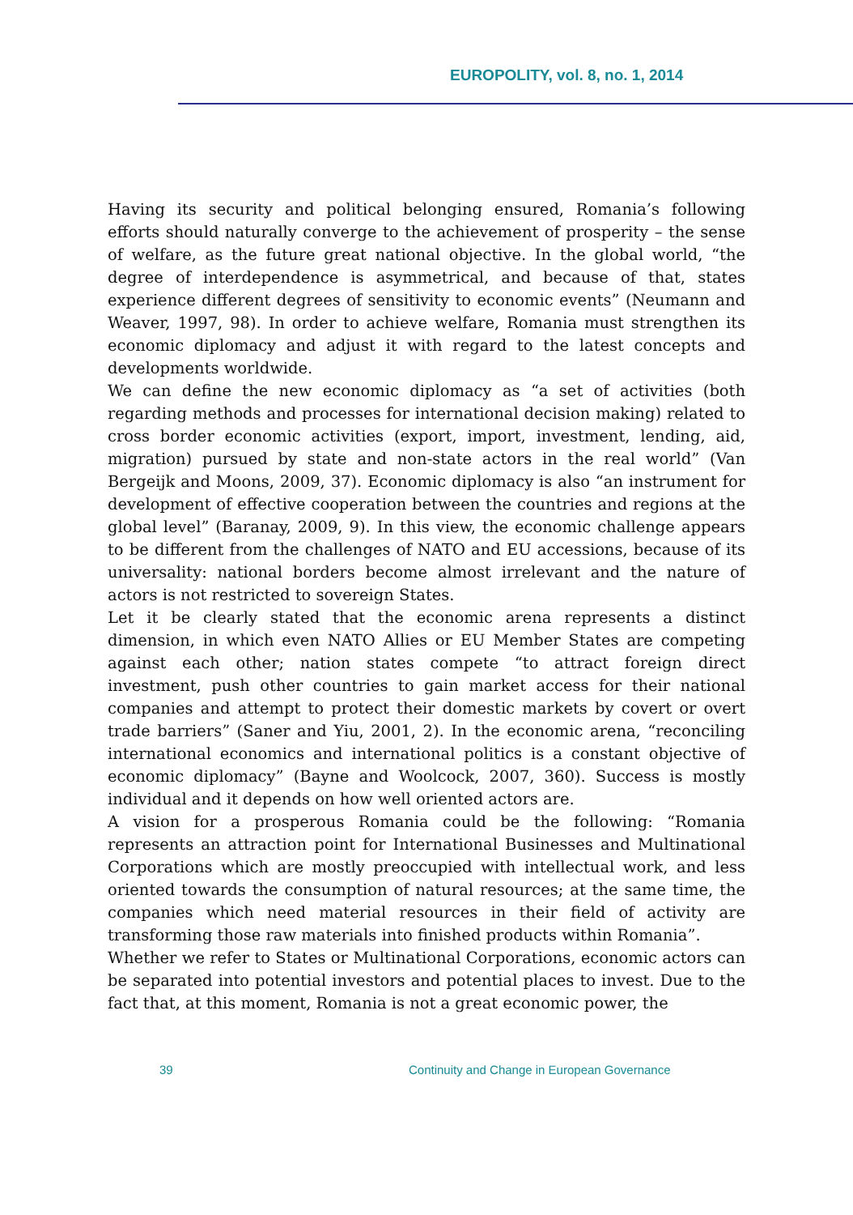EUROPOLITY, vol. 8, no. 1, 2014
Having its security and political belonging ensured, Romania’s following efforts should naturally converge to the achievement of prosperity – the sense of welfare, as the future great national objective. In the global world, “the degree of interdependence is asymmetrical, and because of that, states experience different degrees of sensitivity to economic events” (Neumann and Weaver, 1997, 98). In order to achieve welfare, Romania must strengthen its economic diplomacy and adjust it with regard to the latest concepts and developments worldwide.
We can define the new economic diplomacy as “a set of activities (both regarding methods and processes for international decision making) related to cross border economic activities (export, import, investment, lending, aid, migration) pursued by state and non-state actors in the real world” (Van Bergeijk and Moons, 2009, 37). Economic diplomacy is also “an instrument for development of effective cooperation between the countries and regions at the global level” (Baranay, 2009, 9). In this view, the economic challenge appears to be different from the challenges of NATO and EU accessions, because of its universality: national borders become almost irrelevant and the nature of actors is not restricted to sovereign States.
Let it be clearly stated that the economic arena represents a distinct dimension, in which even NATO Allies or EU Member States are competing against each other; nation states compete “to attract foreign direct investment, push other countries to gain market access for their national companies and attempt to protect their domestic markets by covert or overt trade barriers” (Saner and Yiu, 2001, 2). In the economic arena, “reconciling international economics and international politics is a constant objective of economic diplomacy” (Bayne and Woolcock, 2007, 360). Success is mostly individual and it depends on how well oriented actors are.
A vision for a prosperous Romania could be the following: “Romania represents an attraction point for International Businesses and Multinational Corporations which are mostly preoccupied with intellectual work, and less oriented towards the consumption of natural resources; at the same time, the companies which need material resources in their field of activity are transforming those raw materials into finished products within Romania”.
Whether we refer to States or Multinational Corporations, economic actors can be separated into potential investors and potential places to invest. Due to the fact that, at this moment, Romania is not a great economic power, the
39 Continuity and Change in European Governance